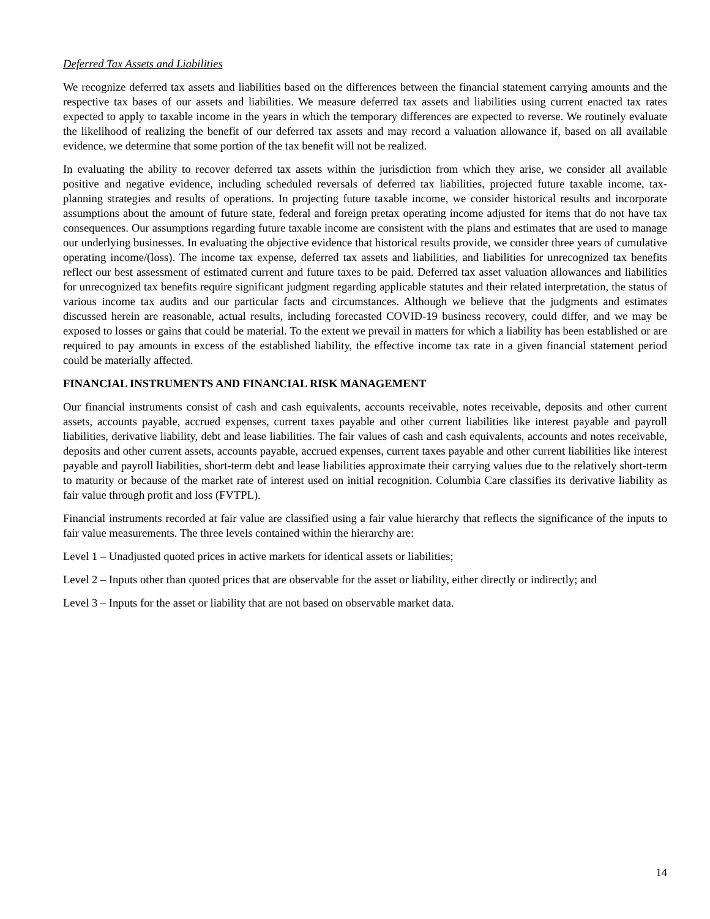Deferred Tax Assets and Liabilities
We recognize deferred tax assets and liabilities based on the differences between the financial statement carrying amounts and the respective tax bases of our assets and liabilities. We measure deferred tax assets and liabilities using current enacted tax rates expected to apply to taxable income in the years in which the temporary differences are expected to reverse. We routinely evaluate the likelihood of realizing the benefit of our deferred tax assets and may record a valuation allowance if, based on all available evidence, we determine that some portion of the tax benefit will not be realized.
In evaluating the ability to recover deferred tax assets within the jurisdiction from which they arise, we consider all available positive and negative evidence, including scheduled reversals of deferred tax liabilities, projected future taxable income, tax-planning strategies and results of operations. In projecting future taxable income, we consider historical results and incorporate assumptions about the amount of future state, federal and foreign pretax operating income adjusted for items that do not have tax consequences. Our assumptions regarding future taxable income are consistent with the plans and estimates that are used to manage our underlying businesses. In evaluating the objective evidence that historical results provide, we consider three years of cumulative operating income/(loss). The income tax expense, deferred tax assets and liabilities, and liabilities for unrecognized tax benefits reflect our best assessment of estimated current and future taxes to be paid. Deferred tax asset valuation allowances and liabilities for unrecognized tax benefits require significant judgment regarding applicable statutes and their related interpretation, the status of various income tax audits and our particular facts and circumstances. Although we believe that the judgments and estimates discussed herein are reasonable, actual results, including forecasted COVID-19 business recovery, could differ, and we may be exposed to losses or gains that could be material. To the extent we prevail in matters for which a liability has been established or are required to pay amounts in excess of the established liability, the effective income tax rate in a given financial statement period could be materially affected.
FINANCIAL INSTRUMENTS AND FINANCIAL RISK MANAGEMENT
Our financial instruments consist of cash and cash equivalents, accounts receivable, notes receivable, deposits and other current assets, accounts payable, accrued expenses, current taxes payable and other current liabilities like interest payable and payroll liabilities, derivative liability, debt and lease liabilities. The fair values of cash and cash equivalents, accounts and notes receivable, deposits and other current assets, accounts payable, accrued expenses, current taxes payable and other current liabilities like interest payable and payroll liabilities, short-term debt and lease liabilities approximate their carrying values due to the relatively short-term to maturity or because of the market rate of interest used on initial recognition. Columbia Care classifies its derivative liability as fair value through profit and loss (FVTPL).
Financial instruments recorded at fair value are classified using a fair value hierarchy that reflects the significance of the inputs to fair value measurements. The three levels contained within the hierarchy are:
Level 1 – Unadjusted quoted prices in active markets for identical assets or liabilities;
Level 2 – Inputs other than quoted prices that are observable for the asset or liability, either directly or indirectly; and
Level 3 – Inputs for the asset or liability that are not based on observable market data.
14